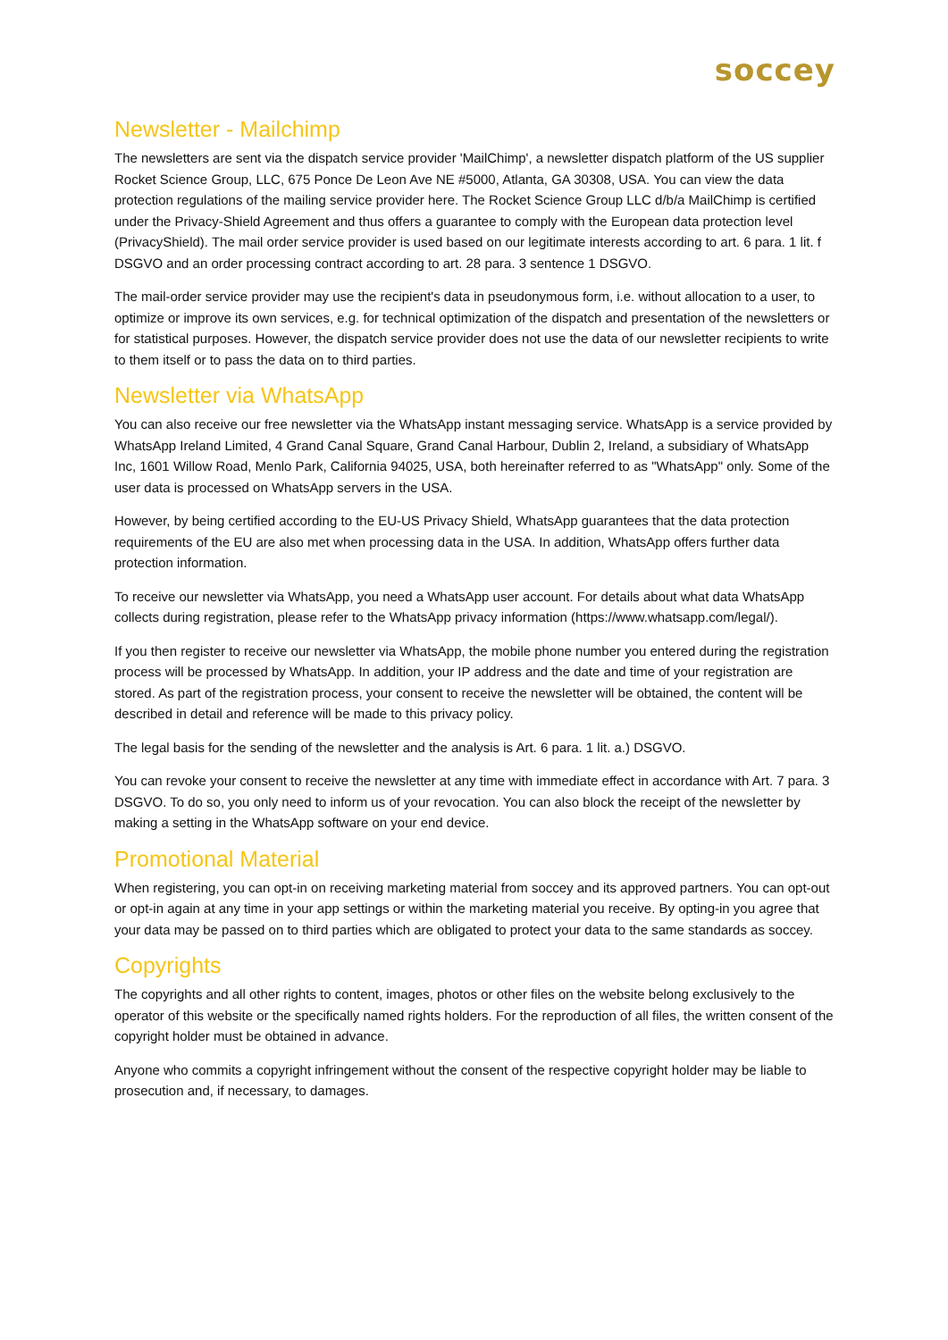soccey
Newsletter - Mailchimp
The newsletters are sent via the dispatch service provider 'MailChimp', a newsletter dispatch platform of the US supplier Rocket Science Group, LLC, 675 Ponce De Leon Ave NE #5000, Atlanta, GA 30308, USA. You can view the data protection regulations of the mailing service provider here. The Rocket Science Group LLC d/b/a MailChimp is certified under the Privacy-Shield Agreement and thus offers a guarantee to comply with the European data protection level (PrivacyShield). The mail order service provider is used based on our legitimate interests according to art. 6 para. 1 lit. f DSGVO and an order processing contract according to art. 28 para. 3 sentence 1 DSGVO.
The mail-order service provider may use the recipient's data in pseudonymous form, i.e. without allocation to a user, to optimize or improve its own services, e.g. for technical optimization of the dispatch and presentation of the newsletters or for statistical purposes. However, the dispatch service provider does not use the data of our newsletter recipients to write to them itself or to pass the data on to third parties.
Newsletter via WhatsApp
You can also receive our free newsletter via the WhatsApp instant messaging service. WhatsApp is a service provided by WhatsApp Ireland Limited, 4 Grand Canal Square, Grand Canal Harbour, Dublin 2, Ireland, a subsidiary of WhatsApp Inc, 1601 Willow Road, Menlo Park, California 94025, USA, both hereinafter referred to as "WhatsApp" only. Some of the user data is processed on WhatsApp servers in the USA.
However, by being certified according to the EU-US Privacy Shield, WhatsApp guarantees that the data protection requirements of the EU are also met when processing data in the USA. In addition, WhatsApp offers further data protection information.
To receive our newsletter via WhatsApp, you need a WhatsApp user account. For details about what data WhatsApp collects during registration, please refer to the WhatsApp privacy information (https://www.whatsapp.com/legal/).
If you then register to receive our newsletter via WhatsApp, the mobile phone number you entered during the registration process will be processed by WhatsApp. In addition, your IP address and the date and time of your registration are stored. As part of the registration process, your consent to receive the newsletter will be obtained, the content will be described in detail and reference will be made to this privacy policy.
The legal basis for the sending of the newsletter and the analysis is Art. 6 para. 1 lit. a.) DSGVO.
You can revoke your consent to receive the newsletter at any time with immediate effect in accordance with Art. 7 para. 3 DSGVO. To do so, you only need to inform us of your revocation. You can also block the receipt of the newsletter by making a setting in the WhatsApp software on your end device.
Promotional Material
When registering, you can opt-in on receiving marketing material from soccey and its approved partners. You can opt-out or opt-in again at any time in your app settings or within the marketing material you receive. By opting-in you agree that your data may be passed on to third parties which are obligated to protect your data to the same standards as soccey.
Copyrights
The copyrights and all other rights to content, images, photos or other files on the website belong exclusively to the operator of this website or the specifically named rights holders. For the reproduction of all files, the written consent of the copyright holder must be obtained in advance.
Anyone who commits a copyright infringement without the consent of the respective copyright holder may be liable to prosecution and, if necessary, to damages.